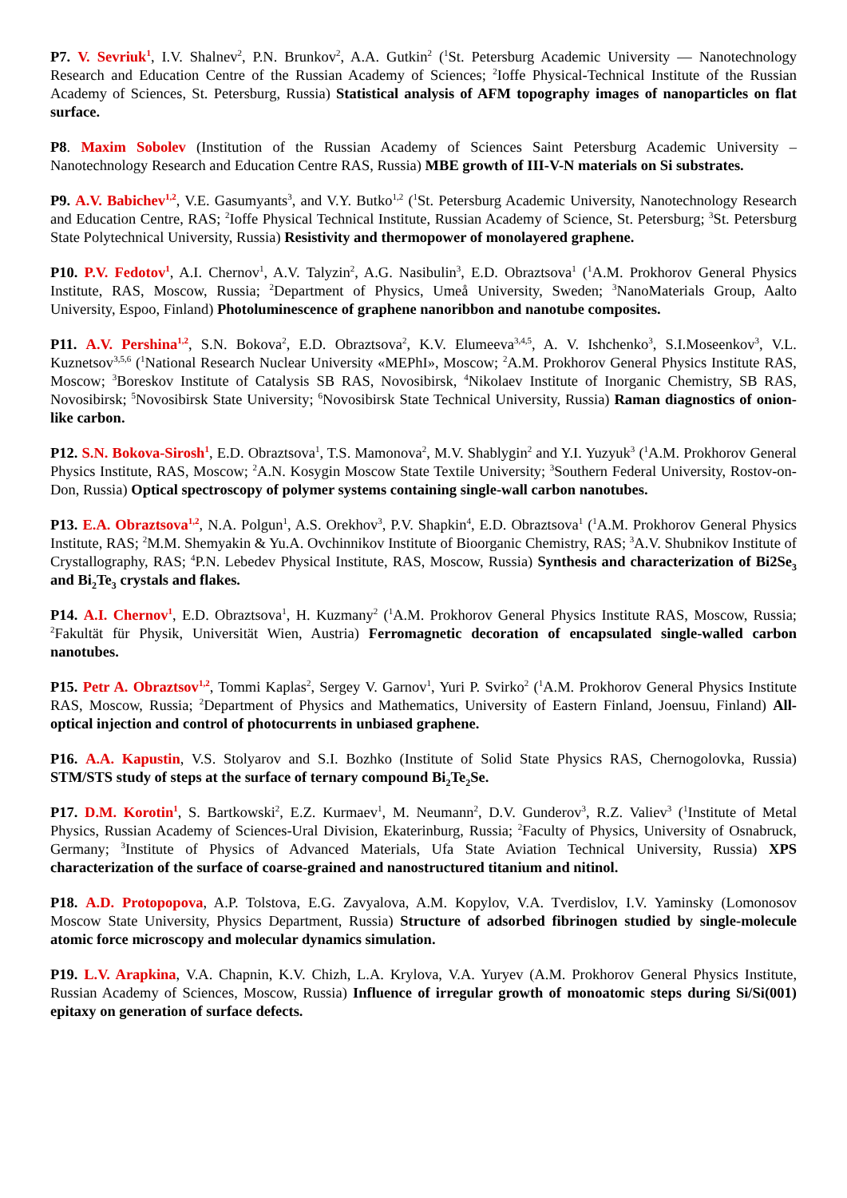P7. V. Sevriuk<sup>1</sup>, I.V. Shalnev<sup>2</sup>, P.N. Brunkov<sup>2</sup>, A.A. Gutkin<sup>2</sup> (<sup>1</sup>St. Petersburg Academic University — Nanotechnology Research and Education Centre of the Russian Academy of Sciences; <sup>2</sup>Ioffe Physical-Technical Institute of the Russian Academy of Sciences, St. Petersburg, Russia) Statistical analysis of AFM topography images of nanoparticles on flat surface.
P8. Maxim Sobolev (Institution of the Russian Academy of Sciences Saint Petersburg Academic University – Nanotechnology Research and Education Centre RAS, Russia) MBE growth of III-V-N materials on Si substrates.
P9. A.V. Babichev<sup>1,2</sup>, V.E. Gasumyants<sup>3</sup>, and V.Y. Butko<sup>1,2</sup> (<sup>1</sup>St. Petersburg Academic University, Nanotechnology Research and Education Centre, RAS; <sup>2</sup>Ioffe Physical Technical Institute, Russian Academy of Science, St. Petersburg; <sup>3</sup>St. Petersburg State Polytechnical University, Russia) Resistivity and thermopower of monolayered graphene.
P10. P.V. Fedotov<sup>1</sup>, A.I. Chernov<sup>1</sup>, A.V. Talyzin<sup>2</sup>, A.G. Nasibulin<sup>3</sup>, E.D. Obraztsova<sup>1</sup> (<sup>1</sup>A.M. Prokhorov General Physics Institute, RAS, Moscow, Russia; <sup>2</sup>Department of Physics, Umeå University, Sweden; <sup>3</sup>NanoMaterials Group, Aalto University, Espoo, Finland) Photoluminescence of graphene nanoribbon and nanotube composites.
P11. A.V. Pershina<sup>1,2</sup>, S.N. Bokova<sup>2</sup>, E.D. Obraztsova<sup>2</sup>, K.V. Elumeeva<sup>3,4,5</sup>, A. V. Ishchenko<sup>3</sup>, S.I.Moseenkov<sup>3</sup>, V.L. Kuznetsov<sup>3,5,6</sup> (<sup>1</sup>National Research Nuclear University «MEPhI», Moscow; <sup>2</sup>A.M. Prokhorov General Physics Institute RAS, Moscow; <sup>3</sup>Boreskov Institute of Catalysis SB RAS, Novosibirsk, <sup>4</sup>Nikolaev Institute of Inorganic Chemistry, SB RAS, Novosibirsk; <sup>5</sup>Novosibirsk State University; <sup>6</sup>Novosibirsk State Technical University, Russia) Raman diagnostics of onion-like carbon.
P12. S.N. Bokova-Sirosh<sup>1</sup>, E.D. Obraztsova<sup>1</sup>, T.S. Mamonova<sup>2</sup>, M.V. Shablygin<sup>2</sup> and Y.I. Yuzyuk<sup>3</sup> (<sup>1</sup>A.M. Prokhorov General Physics Institute, RAS, Moscow; <sup>2</sup>A.N. Kosygin Moscow State Textile University; <sup>3</sup>Southern Federal University, Rostov-on-Don, Russia) Optical spectroscopy of polymer systems containing single-wall carbon nanotubes.
P13. E.A. Obraztsova<sup>1,2</sup>, N.A. Polgun<sup>1</sup>, A.S. Orekhov<sup>3</sup>, P.V. Shapkin<sup>4</sup>, E.D. Obraztsova<sup>1</sup> (<sup>1</sup>A.M. Prokhorov General Physics Institute, RAS; <sup>2</sup>M.M. Shemyakin & Yu.A. Ovchinnikov Institute of Bioorganic Chemistry, RAS; <sup>3</sup>A.V. Shubnikov Institute of Crystallography, RAS; <sup>4</sup>P.N. Lebedev Physical Institute, RAS, Moscow, Russia) Synthesis and characterization of Bi2Se<sub>3</sub> and Bi<sub>2</sub>Te<sub>3</sub> crystals and flakes.
P14. A.I. Chernov<sup>1</sup>, E.D. Obraztsova<sup>1</sup>, H. Kuzmany<sup>2</sup> (<sup>1</sup>A.M. Prokhorov General Physics Institute RAS, Moscow, Russia; <sup>2</sup>Fakultät für Physik, Universität Wien, Austria) Ferromagnetic decoration of encapsulated single-walled carbon nanotubes.
P15. Petr A. Obraztsov<sup>1,2</sup>, Tommi Kaplas<sup>2</sup>, Sergey V. Garnov<sup>1</sup>, Yuri P. Svirko<sup>2</sup> (<sup>1</sup>A.M. Prokhorov General Physics Institute RAS, Moscow, Russia; <sup>2</sup>Department of Physics and Mathematics, University of Eastern Finland, Joensuu, Finland) All-optical injection and control of photocurrents in unbiased graphene.
P16. A.A. Kapustin, V.S. Stolyarov and S.I. Bozhko (Institute of Solid State Physics RAS, Chernogolovka, Russia) STM/STS study of steps at the surface of ternary compound Bi<sub>2</sub>Te<sub>2</sub>Se.
P17. D.M. Korotin<sup>1</sup>, S. Bartkowski<sup>2</sup>, E.Z. Kurmaev<sup>1</sup>, M. Neumann<sup>2</sup>, D.V. Gunderov<sup>3</sup>, R.Z. Valiev<sup>3</sup> (<sup>1</sup>Institute of Metal Physics, Russian Academy of Sciences-Ural Division, Ekaterinburg, Russia; <sup>2</sup>Faculty of Physics, University of Osnabruck, Germany; <sup>3</sup>Institute of Physics of Advanced Materials, Ufa State Aviation Technical University, Russia) XPS characterization of the surface of coarse-grained and nanostructured titanium and nitinol.
P18. A.D. Protopopova, A.P. Tolstova, E.G. Zavyalova, A.M. Kopylov, V.A. Tverdislov, I.V. Yaminsky (Lomonosov Moscow State University, Physics Department, Russia) Structure of adsorbed fibrinogen studied by single-molecule atomic force microscopy and molecular dynamics simulation.
P19. L.V. Arapkina, V.A. Chapnin, K.V. Chizh, L.A. Krylova, V.A. Yuryev (A.M. Prokhorov General Physics Institute, Russian Academy of Sciences, Moscow, Russia) Influence of irregular growth of monoatomic steps during Si/Si(001) epitaxy on generation of surface defects.